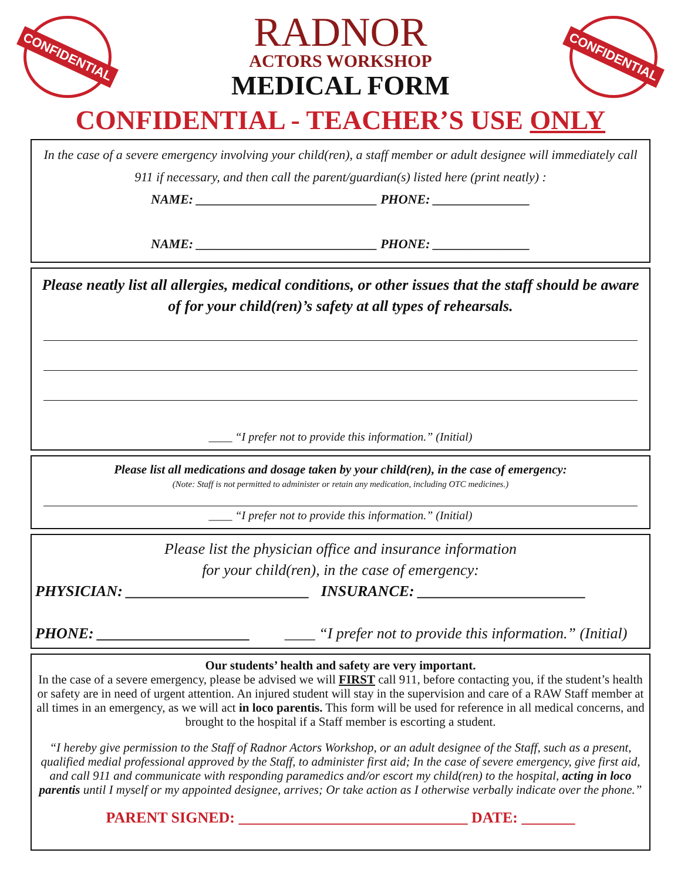CONFIDENTIAL
RADNOR
ACTORS WORKSHOP
MEDICAL FORM
CONFIDENTIAL
CONFIDENTIAL - TEACHER’S USE ONLY
In the case of a severe emergency involving your child(ren), a staff member or adult designee will immediately call 911 if necessary, and then call the parent/guardian(s) listed here (print neatly) :
NAME: ____________________________ PHONE: _______________
NAME: ____________________________ PHONE: _______________
Please neatly list all allergies, medical conditions, or other issues that the staff should be aware of for your child(ren)’s safety at all types of rehearsals.
____ “I prefer not to provide this information.” (Initial)
Please list all medications and dosage taken by your child(ren), in the case of emergency:
(Note: Staff is not permitted to administer or retain any medication, including OTC medicines.)
____ “I prefer not to provide this information.” (Initial)
Please list the physician office and insurance information
for your child(ren), in the case of emergency:
PHYSICIAN: ________________________ INSURANCE: ______________________
PHONE: ____________________ ____ “I prefer not to provide this information.” (Initial)
Our students’ health and safety are very important.
In the case of a severe emergency, please be advised we will FIRST call 911, before contacting you, if the student’s health or safety are in need of urgent attention. An injured student will stay in the supervision and care of a RAW Staff member at all times in an emergency, as we will act in loco parentis. This form will be used for reference in all medical concerns, and brought to the hospital if a Staff member is escorting a student.
“I hereby give permission to the Staff of Radnor Actors Workshop, or an adult designee of the Staff, such as a present, qualified medial professional approved by the Staff, to administer first aid; In the case of severe emergency, give first aid, and call 911 and communicate with responding paramedics and/or escort my child(ren) to the hospital, acting in loco parentis until I myself or my appointed designee, arrives; Or take action as I otherwise verbally indicate over the phone.”
PARENT SIGNED: ______________________________ DATE: _______